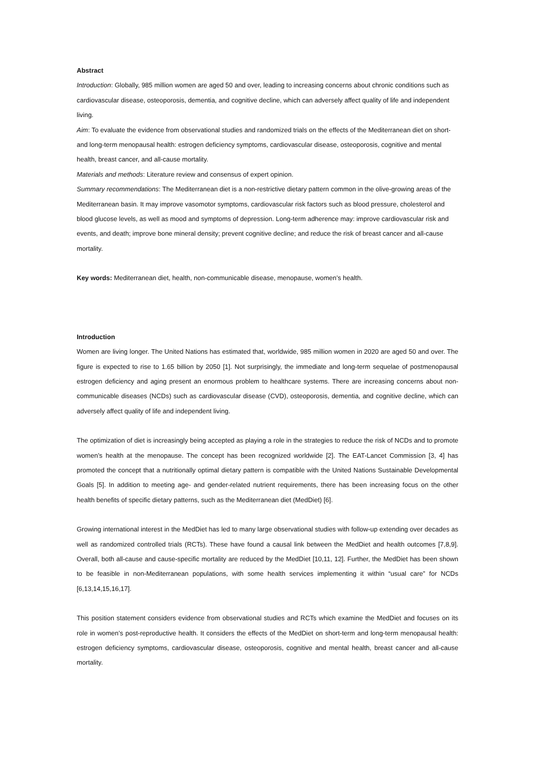Abstract
Introduction: Globally, 985 million women are aged 50 and over, leading to increasing concerns about chronic conditions such as cardiovascular disease, osteoporosis, dementia, and cognitive decline, which can adversely affect quality of life and independent living.
Aim: To evaluate the evidence from observational studies and randomized trials on the effects of the Mediterranean diet on short- and long-term menopausal health: estrogen deficiency symptoms, cardiovascular disease, osteoporosis, cognitive and mental health, breast cancer, and all-cause mortality.
Materials and methods: Literature review and consensus of expert opinion.
Summary recommendations: The Mediterranean diet is a non-restrictive dietary pattern common in the olive-growing areas of the Mediterranean basin. It may improve vasomotor symptoms, cardiovascular risk factors such as blood pressure, cholesterol and blood glucose levels, as well as mood and symptoms of depression. Long-term adherence may: improve cardiovascular risk and events, and death; improve bone mineral density; prevent cognitive decline; and reduce the risk of breast cancer and all-cause mortality.
Key words: Mediterranean diet, health, non-communicable disease, menopause, women’s health.
Introduction
Women are living longer. The United Nations has estimated that, worldwide, 985 million women in 2020 are aged 50 and over. The figure is expected to rise to 1.65 billion by 2050 [1]. Not surprisingly, the immediate and long-term sequelae of postmenopausal estrogen deficiency and aging present an enormous problem to healthcare systems. There are increasing concerns about non-communicable diseases (NCDs) such as cardiovascular disease (CVD), osteoporosis, dementia, and cognitive decline, which can adversely affect quality of life and independent living.
The optimization of diet is increasingly being accepted as playing a role in the strategies to reduce the risk of NCDs and to promote women’s health at the menopause. The concept has been recognized worldwide [2]. The EAT-Lancet Commission [3, 4] has promoted the concept that a nutritionally optimal dietary pattern is compatible with the United Nations Sustainable Developmental Goals [5]. In addition to meeting age- and gender-related nutrient requirements, there has been increasing focus on the other health benefits of specific dietary patterns, such as the Mediterranean diet (MedDiet) [6].
Growing international interest in the MedDiet has led to many large observational studies with follow-up extending over decades as well as randomized controlled trials (RCTs). These have found a causal link between the MedDiet and health outcomes [7,8,9]. Overall, both all-cause and cause-specific mortality are reduced by the MedDiet [10,11, 12]. Further, the MedDiet has been shown to be feasible in non-Mediterranean populations, with some health services implementing it within “usual care” for NCDs [6,13,14,15,16,17].
This position statement considers evidence from observational studies and RCTs which examine the MedDiet and focuses on its role in women’s post-reproductive health. It considers the effects of the MedDiet on short-term and long-term menopausal health: estrogen deficiency symptoms, cardiovascular disease, osteoporosis, cognitive and mental health, breast cancer and all-cause mortality.